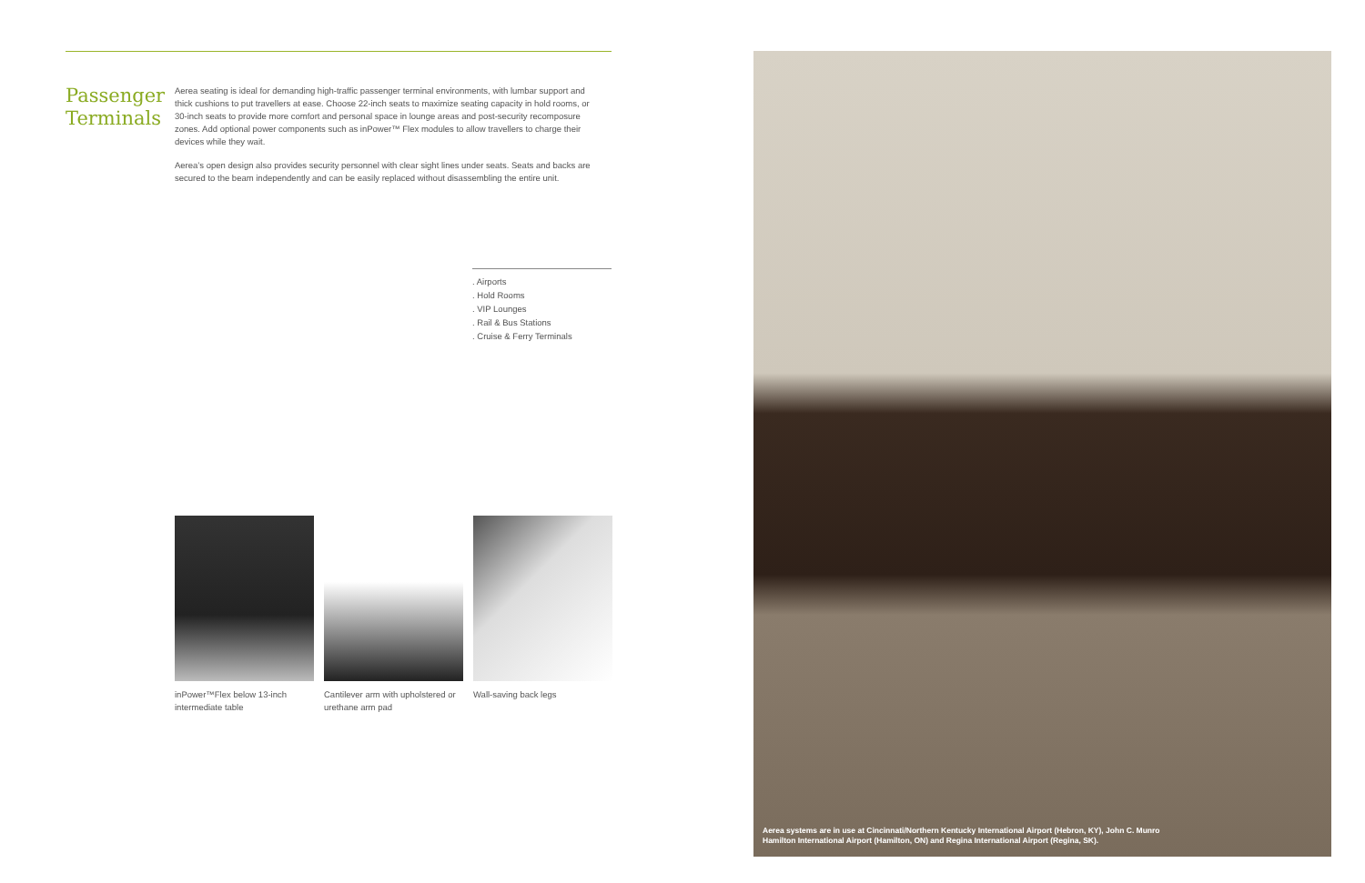Passenger Terminals
Aerea seating is ideal for demanding high-traffic passenger terminal environments, with lumbar support and thick cushions to put travellers at ease. Choose 22-inch seats to maximize seating capacity in hold rooms, or 30-inch seats to provide more comfort and personal space in lounge areas and post-security recomposure zones. Add optional power components such as inPower™ Flex modules to allow travellers to charge their devices while they wait.
Aerea’s open design also provides security personnel with clear sight lines under seats. Seats and backs are secured to the beam independently and can be easily replaced without disassembling the entire unit.
. Airports
. Hold Rooms
. VIP Lounges
. Rail & Bus Stations
. Cruise & Ferry Terminals
inPower™Flex below 13-inch intermediate table
Cantilever arm with upholstered or urethane arm pad
Wall-saving back legs
Aerea systems are in use at Cincinnati/Northern Kentucky International Airport (Hebron, KY), John C. Munro Hamilton International Airport (Hamilton, ON) and Regina International Airport (Regina, SK).